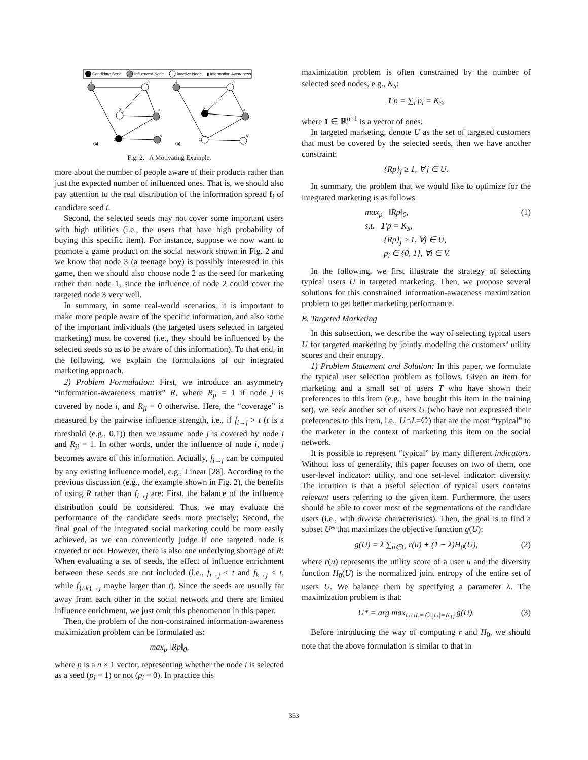Candidate Seed
Influenced Node
Inactive Node
▮ Information Awareness
4
3
2
5
1
6
4
3
2
5
1
6
(a)
(b)
Fig. 2. A Motivating Example.
more about the number of people aware of their products rather than just the expected number of influenced ones. That is, we should also pay attention to the real distribution of the information spread f<sub>i</sub> of candidate seed i.
Second, the selected seeds may not cover some important users with high utilities (i.e., the users that have high probability of buying this specific item). For instance, suppose we now want to promote a game product on the social network shown in Fig. 2 and we know that node 3 (a teenage boy) is possibly interested in this game, then we should also choose node 2 as the seed for marketing rather than node 1, since the influence of node 2 could cover the targeted node 3 very well.
In summary, in some real-world scenarios, it is important to make more people aware of the specific information, and also some of the important individuals (the targeted users selected in targeted marketing) must be covered (i.e., they should be influenced by the selected seeds so as to be aware of this information). To that end, in the following, we explain the formulations of our integrated marketing approach.
2) Problem Formulation: First, we introduce an asymmetry “information-awareness matrix” R, where R<sub>ji</sub> = 1 if node j is covered by node i, and R<sub>ji</sub> = 0 otherwise. Here, the “coverage” is measured by the pairwise influence strength, i.e., if f<sub>i→j</sub> > t (t is a threshold (e.g., 0.1)) then we assume node j is covered by node i and R<sub>ji</sub> = 1. In other words, under the influence of node i, node j becomes aware of this information. Actually, f<sub>i→j</sub> can be computed by any existing influence model, e.g., Linear [28]. According to the previous discussion (e.g., the example shown in Fig. 2), the benefits of using R rather than f<sub>i→j</sub> are: First, the balance of the influence distribution could be considered. Thus, we may evaluate the performance of the candidate seeds more precisely; Second, the final goal of the integrated social marketing could be more easily achieved, as we can conveniently judge if one targeted node is covered or not. However, there is also one underlying shortage of R: When evaluating a set of seeds, the effect of influence enrichment between these seeds are not included (i.e., f<sub>i→j</sub> < t and f<sub>k→j</sub> < t, while f<sub>{i,k}→j</sub> maybe larger than t). Since the seeds are usually far away from each other in the social network and there are limited influence enrichment, we just omit this phenomenon in this paper.
Then, the problem of the non-constrained information-awareness maximization problem can be formulated as:
max<sub>p</sub> ‖Rp‖<sub>0</sub>,
where p is a n × 1 vector, representing whether the node i is selected as a seed (p<sub>i</sub> = 1) or not (p<sub>i</sub> = 0). In practice this
maximization problem is often constrained by the number of selected seed nodes, e.g., K<sub>S</sub>:
1′p = ∑<sub>i</sub> p<sub>i</sub> = K<sub>S</sub>,
where 1 ∈ ℝ<sup>n×1</sup> is a vector of ones.
In targeted marketing, denote U as the set of targeted customers that must be covered by the selected seeds, then we have another constraint:
{Rp}<sub>j</sub> ≥ 1, ∀ j ∈ U.
In summary, the problem that we would like to optimize for the integrated marketing is as follows
max<sub>p</sub> ‖Rp‖<sub>0</sub>, (1)
s.t. 1′p = K<sub>S</sub>,
{Rp}<sub>j</sub> ≥ 1, ∀j ∈ U,
p<sub>i</sub> ∈ {0, 1}, ∀i ∈ V.
In the following, we first illustrate the strategy of selecting typical users U in targeted marketing. Then, we propose several solutions for this constrained information-awareness maximization problem to get better marketing performance.
B. Targeted Marketing
In this subsection, we describe the way of selecting typical users U for targeted marketing by jointly modeling the customers’ utility scores and their entropy.
1) Problem Statement and Solution: In this paper, we formulate the typical user selection problem as follows. Given an item for marketing and a small set of users T who have shown their preferences to this item (e.g., have bought this item in the training set), we seek another set of users U (who have not expressed their preferences to this item, i.e., U∩L=∅) that are the most “typical” to the marketer in the context of marketing this item on the social network.
It is possible to represent “typical” by many different indicators. Without loss of generality, this paper focuses on two of them, one user-level indicator: utility, and one set-level indicator: diversity. The intuition is that a useful selection of typical users contains relevant users referring to the given item. Furthermore, the users should be able to cover most of the segmentations of the candidate users (i.e., with diverse characteristics). Then, the goal is to find a subset U* that maximizes the objective function g(U):
g(U) = λ ∑<sub>u∈U</sub> r(u) + (1 − λ)H<sub>0</sub>(U), (2)
where r(u) represents the utility score of a user u and the diversity function H<sub>0</sub>(U) is the normalized joint entropy of the entire set of users U. We balance them by specifying a parameter λ. The maximization problem is that:
U* = arg max<sub>U∩L=∅,|U|=K<sub>U</sub></sub> g(U). (3)
Before introducing the way of computing r and H<sub>0</sub>, we should note that the above formulation is similar to that in
353